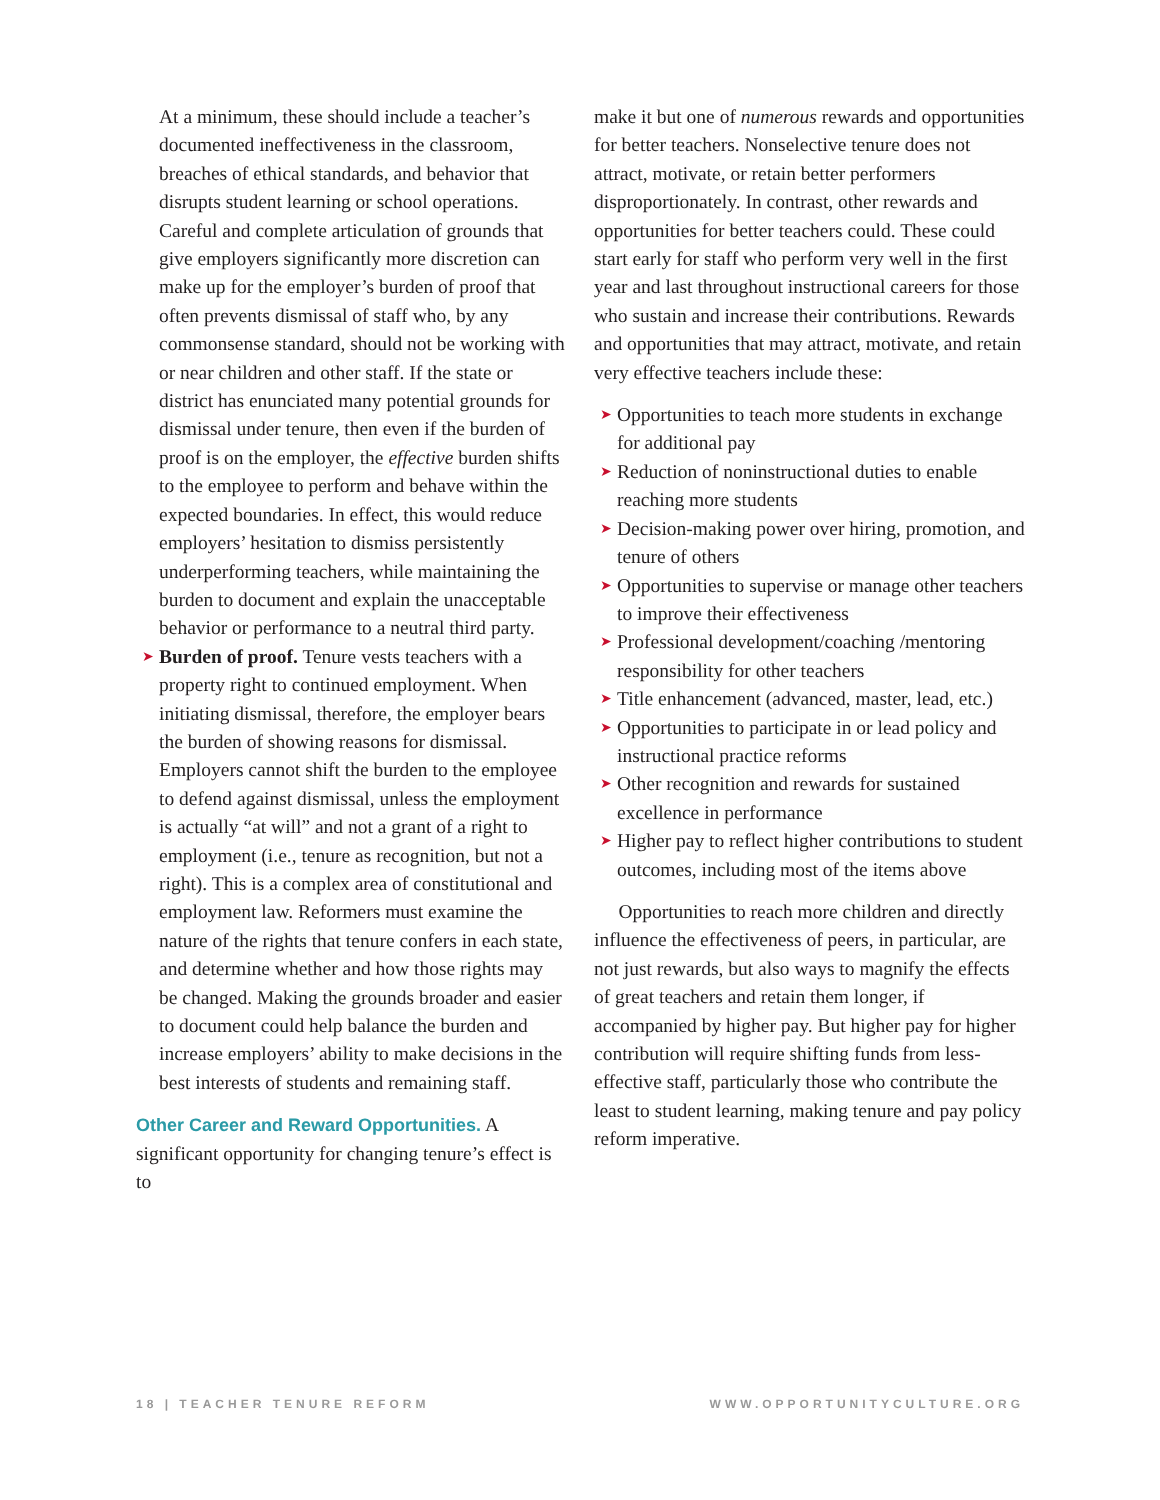At a minimum, these should include a teacher’s documented ineffectiveness in the classroom, breaches of ethical standards, and behavior that disrupts student learning or school operations. Careful and complete articulation of grounds that give employers significantly more discretion can make up for the employer’s burden of proof that often prevents dismissal of staff who, by any commonsense standard, should not be working with or near children and other staff. If the state or district has enunciated many potential grounds for dismissal under tenure, then even if the burden of proof is on the employer, the effective burden shifts to the employee to perform and behave within the expected boundaries. In effect, this would reduce employers’ hesitation to dismiss persistently underperforming teachers, while maintaining the burden to document and explain the unacceptable behavior or performance to a neutral third party.
➤ Burden of proof. Tenure vests teachers with a property right to continued employment. When initiating dismissal, therefore, the employer bears the burden of showing reasons for dismissal. Employers cannot shift the burden to the employee to defend against dismissal, unless the employment is actually “at will” and not a grant of a right to employment (i.e., tenure as recognition, but not a right). This is a complex area of constitutional and employment law. Reformers must examine the nature of the rights that tenure confers in each state, and determine whether and how those rights may be changed. Making the grounds broader and easier to document could help balance the burden and increase employers’ ability to make decisions in the best interests of students and remaining staff.
Other Career and Reward Opportunities. A significant opportunity for changing tenure’s effect is to
make it but one of numerous rewards and opportunities for better teachers. Nonselective tenure does not attract, motivate, or retain better performers disproportionately. In contrast, other rewards and opportunities for better teachers could. These could start early for staff who perform very well in the first year and last throughout instructional careers for those who sustain and increase their contributions. Rewards and opportunities that may attract, motivate, and retain very effective teachers include these:
➤ Opportunities to teach more students in exchange for additional pay
➤ Reduction of noninstructional duties to enable reaching more students
➤ Decision-making power over hiring, promotion, and tenure of others
➤ Opportunities to supervise or manage other teachers to improve their effectiveness
➤ Professional development/coaching /mentoring responsibility for other teachers
➤ Title enhancement (advanced, master, lead, etc.)
➤ Opportunities to participate in or lead policy and instructional practice reforms
➤ Other recognition and rewards for sustained excellence in performance
➤ Higher pay to reflect higher contributions to student outcomes, including most of the items above
Opportunities to reach more children and directly influence the effectiveness of peers, in particular, are not just rewards, but also ways to magnify the effects of great teachers and retain them longer, if accompanied by higher pay. But higher pay for higher contribution will require shifting funds from less-effective staff, particularly those who contribute the least to student learning, making tenure and pay policy reform imperative.
18 | TEACHER TENURE REFORM WWW.OPPORTUNITYCULTURE.ORG